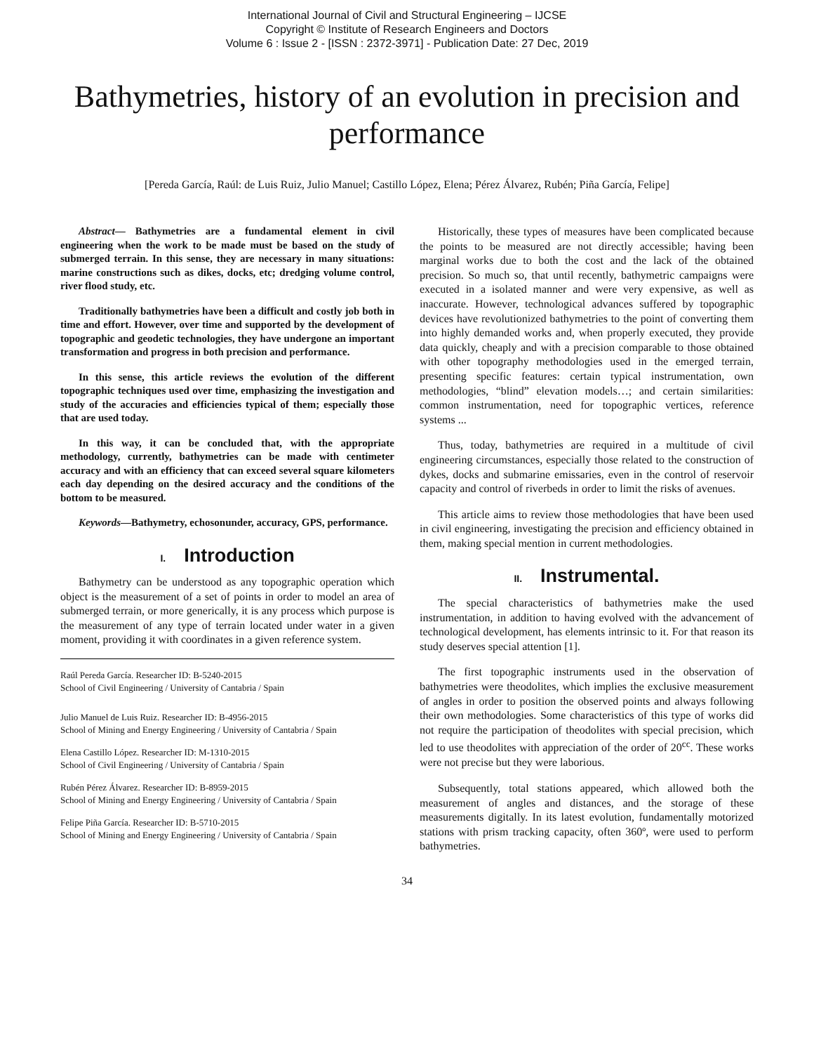International Journal of Civil and Structural Engineering – IJCSE
Copyright © Institute of Research Engineers and Doctors
Volume 6 : Issue 2 - [ISSN : 2372-3971] - Publication Date: 27 Dec, 2019
Bathymetries, history of an evolution in precision and performance
[Pereda García, Raúl: de Luis Ruiz, Julio Manuel; Castillo López, Elena; Pérez Álvarez, Rubén; Piña García, Felipe]
Abstract— Bathymetries are a fundamental element in civil engineering when the work to be made must be based on the study of submerged terrain. In this sense, they are necessary in many situations: marine constructions such as dikes, docks, etc; dredging volume control, river flood study, etc.
Traditionally bathymetries have been a difficult and costly job both in time and effort. However, over time and supported by the development of topographic and geodetic technologies, they have undergone an important transformation and progress in both precision and performance.
In this sense, this article reviews the evolution of the different topographic techniques used over time, emphasizing the investigation and study of the accuracies and efficiencies typical of them; especially those that are used today.
In this way, it can be concluded that, with the appropriate methodology, currently, bathymetries can be made with centimeter accuracy and with an efficiency that can exceed several square kilometers each day depending on the desired accuracy and the conditions of the bottom to be measured.
Keywords—Bathymetry, echosonunder, accuracy, GPS, performance.
I. Introduction
Bathymetry can be understood as any topographic operation which object is the measurement of a set of points in order to model an area of submerged terrain, or more generically, it is any process which purpose is the measurement of any type of terrain located under water in a given moment, providing it with coordinates in a given reference system.
Raúl Pereda García. Researcher ID: B-5240-2015
School of Civil Engineering / University of Cantabria / Spain
Julio Manuel de Luis Ruiz. Researcher ID: B-4956-2015
School of Mining and Energy Engineering / University of Cantabria / Spain
Elena Castillo López. Researcher ID: M-1310-2015
School of Civil Engineering / University of Cantabria / Spain
Rubén Pérez Álvarez. Researcher ID: B-8959-2015
School of Mining and Energy Engineering / University of Cantabria / Spain
Felipe Piña García. Researcher ID: B-5710-2015
School of Mining and Energy Engineering / University of Cantabria / Spain
Historically, these types of measures have been complicated because the points to be measured are not directly accessible; having been marginal works due to both the cost and the lack of the obtained precision. So much so, that until recently, bathymetric campaigns were executed in a isolated manner and were very expensive, as well as inaccurate. However, technological advances suffered by topographic devices have revolutionized bathymetries to the point of converting them into highly demanded works and, when properly executed, they provide data quickly, cheaply and with a precision comparable to those obtained with other topography methodologies used in the emerged terrain, presenting specific features: certain typical instrumentation, own methodologies, “blind” elevation models…; and certain similarities: common instrumentation, need for topographic vertices, reference systems ...
Thus, today, bathymetries are required in a multitude of civil engineering circumstances, especially those related to the construction of dykes, docks and submarine emissaries, even in the control of reservoir capacity and control of riverbeds in order to limit the risks of avenues.
This article aims to review those methodologies that have been used in civil engineering, investigating the precision and efficiency obtained in them, making special mention in current methodologies.
II. Instrumental.
The special characteristics of bathymetries make the used instrumentation, in addition to having evolved with the advancement of technological development, has elements intrinsic to it. For that reason its study deserves special attention [1].
The first topographic instruments used in the observation of bathymetries were theodolites, which implies the exclusive measurement of angles in order to position the observed points and always following their own methodologies. Some characteristics of this type of works did not require the participation of theodolites with special precision, which led to use theodolites with appreciation of the order of 20<sup>cc</sup>. These works were not precise but they were laborious.
Subsequently, total stations appeared, which allowed both the measurement of angles and distances, and the storage of these measurements digitally. In its latest evolution, fundamentally motorized stations with prism tracking capacity, often 360º, were used to perform bathymetries.
34